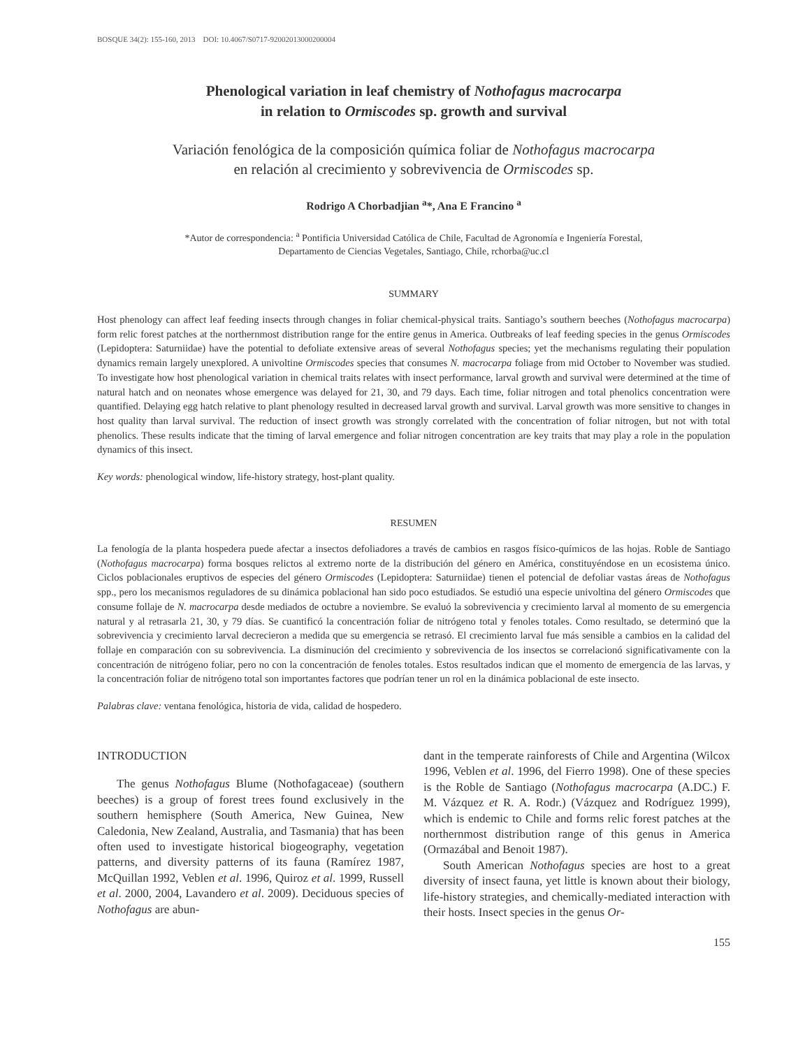BOSQUE 34(2): 155-160, 2013 DOI: 10.4067/S0717-92002013000200004
Phenological variation in leaf chemistry of Nothofagus macrocarpa
in relation to Ormiscodes sp. growth and survival
Variación fenológica de la composición química foliar de Nothofagus macrocarpa
en relación al crecimiento y sobrevivencia de Ormiscodes sp.
Rodrigo A Chorbadjian <sup>a</sup>*, Ana E Francino <sup>a</sup>
*Autor de correspondencia: <sup>a</sup> Pontificia Universidad Católica de Chile, Facultad de Agronomía e Ingeniería Forestal,
Departamento de Ciencias Vegetales, Santiago, Chile, rchorba@uc.cl
SUMMARY
Host phenology can affect leaf feeding insects through changes in foliar chemical-physical traits. Santiago’s southern beeches (Nothofagus macrocarpa) form relic forest patches at the northernmost distribution range for the entire genus in America. Outbreaks of leaf feeding species in the genus Ormiscodes (Lepidoptera: Saturniidae) have the potential to defoliate extensive areas of several Nothofagus species; yet the mechanisms regulating their population dynamics remain largely unexplored. A univoltine Ormiscodes species that consumes N. macrocarpa foliage from mid October to November was studied. To investigate how host phenological variation in chemical traits relates with insect performance, larval growth and survival were determined at the time of natural hatch and on neonates whose emergence was delayed for 21, 30, and 79 days. Each time, foliar nitrogen and total phenolics concentration were quantified. Delaying egg hatch relative to plant phenology resulted in decreased larval growth and survival. Larval growth was more sensitive to changes in host quality than larval survival. The reduction of insect growth was strongly correlated with the concentration of foliar nitrogen, but not with total phenolics. These results indicate that the timing of larval emergence and foliar nitrogen concentration are key traits that may play a role in the population dynamics of this insect.
Key words: phenological window, life-history strategy, host-plant quality.
RESUMEN
La fenología de la planta hospedera puede afectar a insectos defoliadores a través de cambios en rasgos físico-químicos de las hojas. Roble de Santiago (Nothofagus macrocarpa) forma bosques relictos al extremo norte de la distribución del género en América, constituyéndose en un ecosistema único. Ciclos poblacionales eruptivos de especies del género Ormiscodes (Lepidoptera: Saturniidae) tienen el potencial de defoliar vastas áreas de Nothofagus spp., pero los mecanismos reguladores de su dinámica poblacional han sido poco estudiados. Se estudió una especie univoltina del género Ormiscodes que consume follaje de N. macrocarpa desde mediados de octubre a noviembre. Se evaluó la sobrevivencia y crecimiento larval al momento de su emergencia natural y al retrasarla 21, 30, y 79 días. Se cuantificó la concentración foliar de nitrógeno total y fenoles totales. Como resultado, se determinó que la sobrevivencia y crecimiento larval decrecieron a medida que su emergencia se retrasó. El crecimiento larval fue más sensible a cambios en la calidad del follaje en comparación con su sobrevivencia. La disminución del crecimiento y sobrevivencia de los insectos se correlacionó significativamente con la concentración de nitrógeno foliar, pero no con la concentración de fenoles totales. Estos resultados indican que el momento de emergencia de las larvas, y la concentración foliar de nitrógeno total son importantes factores que podrían tener un rol en la dinámica poblacional de este insecto.
Palabras clave: ventana fenológica, historia de vida, calidad de hospedero.
INTRODUCTION
The genus Nothofagus Blume (Nothofagaceae) (southern beeches) is a group of forest trees found exclusively in the southern hemisphere (South America, New Guinea, New Caledonia, New Zealand, Australia, and Tasmania) that has been often used to investigate historical biogeography, vegetation patterns, and diversity patterns of its fauna (Ramírez 1987, McQuillan 1992, Veblen et al. 1996, Quiroz et al. 1999, Russell et al. 2000, 2004, Lavandero et al. 2009). Deciduous species of Nothofagus are abun-
dant in the temperate rainforests of Chile and Argentina (Wilcox 1996, Veblen et al. 1996, del Fierro 1998). One of these species is the Roble de Santiago (Nothofagus macrocarpa (A.DC.) F. M. Vázquez et R. A. Rodr.) (Vázquez and Rodríguez 1999), which is endemic to Chile and forms relic forest patches at the northernmost distribution range of this genus in America (Ormazábal and Benoit 1987).
South American Nothofagus species are host to a great diversity of insect fauna, yet little is known about their biology, life-history strategies, and chemically-mediated interaction with their hosts. Insect species in the genus Or-
155